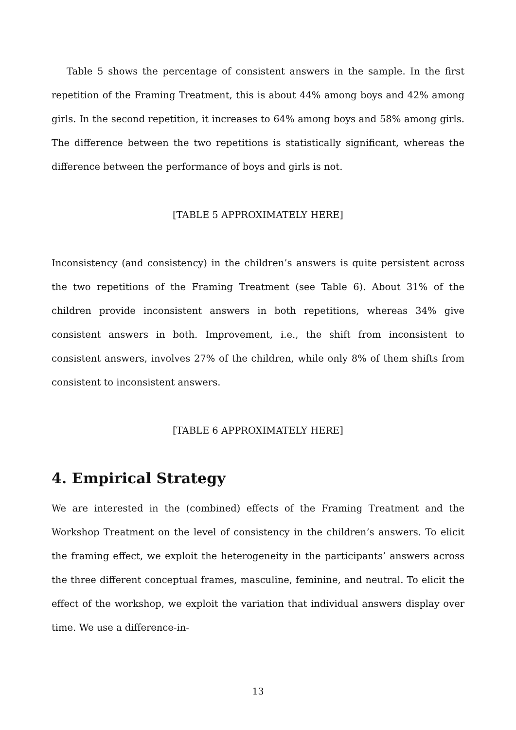Table 5 shows the percentage of consistent answers in the sample. In the first repetition of the Framing Treatment, this is about 44% among boys and 42% among girls. In the second repetition, it increases to 64% among boys and 58% among girls. The difference between the two repetitions is statistically significant, whereas the difference between the performance of boys and girls is not.
[TABLE 5 APPROXIMATELY HERE]
Inconsistency (and consistency) in the children’s answers is quite persistent across the two repetitions of the Framing Treatment (see Table 6). About 31% of the children provide inconsistent answers in both repetitions, whereas 34% give consistent answers in both. Improvement, i.e., the shift from inconsistent to consistent answers, involves 27% of the children, while only 8% of them shifts from consistent to inconsistent answers.
[TABLE 6 APPROXIMATELY HERE]
4. Empirical Strategy
We are interested in the (combined) effects of the Framing Treatment and the Workshop Treatment on the level of consistency in the children’s answers. To elicit the framing effect, we exploit the heterogeneity in the participants’ answers across the three different conceptual frames, masculine, feminine, and neutral. To elicit the effect of the workshop, we exploit the variation that individual answers display over time. We use a difference-in-
13